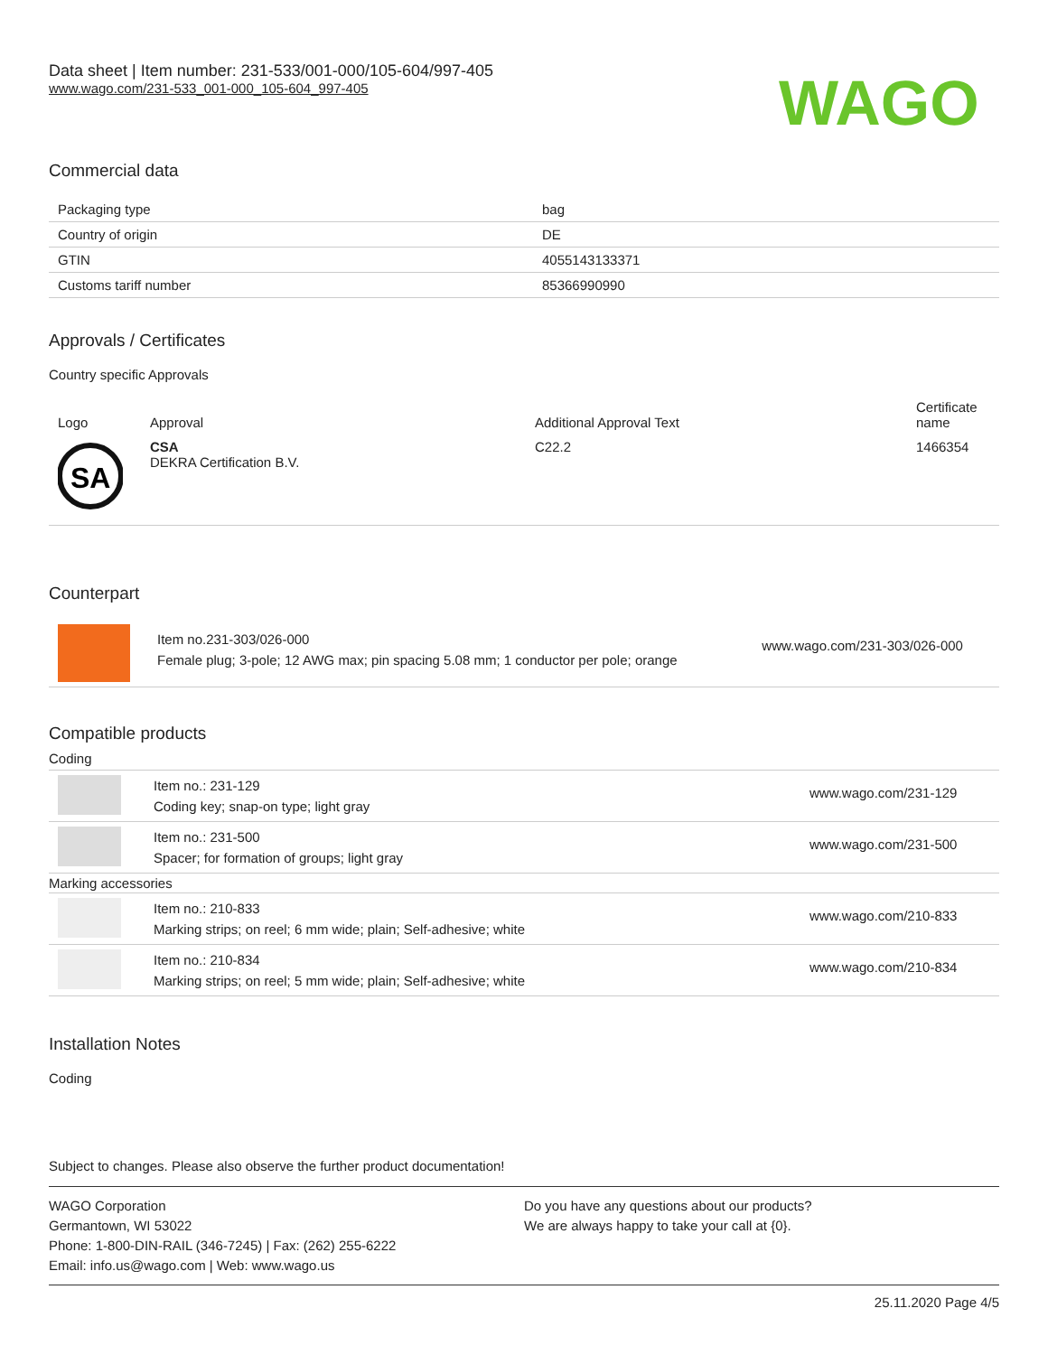Data sheet | Item number: 231-533/001-000/105-604/997-405
www.wago.com/231-533_001-000_105-604_997-405
WAGO
Commercial data
| Packaging type | bag |
| Country of origin | DE |
| GTIN | 4055143133371 |
| Customs tariff number | 85366990990 |
Approvals / Certificates
Country specific Approvals
| Logo | Approval | Additional Approval Text | Certificate name |
| --- | --- | --- | --- |
| SA | CSA DEKRA Certification B.V. | C22.2 | 1466354 |
Counterpart
| | Item no.231-303/026-000 Female plug; 3-pole; 12 AWG max; pin spacing 5.08 mm; 1 conductor per pole; orange | www.wago.com/231-303/026-000 |
Compatible products
| Coding | | |
| | Item no.: 231-129 Coding key; snap-on type; light gray | www.wago.com/231-129 |
| | Item no.: 231-500 Spacer; for formation of groups; light gray | www.wago.com/231-500 |
| Marking accessories | | |
| | Item no.: 210-833 Marking strips; on reel; 6 mm wide; plain; Self-adhesive; white | www.wago.com/210-833 |
| | Item no.: 210-834 Marking strips; on reel; 5 mm wide; plain; Self-adhesive; white | www.wago.com/210-834 |
Installation Notes
Coding
Subject to changes. Please also observe the further product documentation!
WAGO Corporation
Germantown, WI 53022
Phone: 1-800-DIN-RAIL (346-7245) | Fax: (262) 255-6222
Email: info.us@wago.com | Web: www.wago.us
Do you have any questions about our products?
We are always happy to take your call at {0}.
25.11.2020 Page 4/5